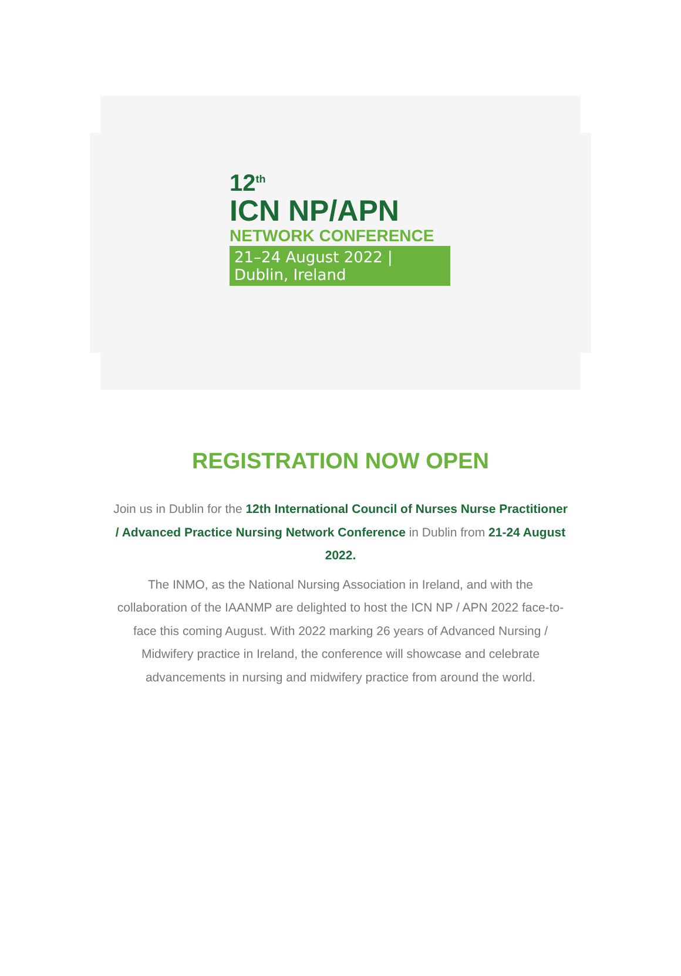12<sup>th</sup>
ICN NP/APN
NETWORK CONFERENCE
21–24 August 2022 | Dublin, Ireland
REGISTRATION NOW OPEN
Join us in Dublin for the 12th International Council of Nurses Nurse Practitioner / Advanced Practice Nursing Network Conference in Dublin from 21-24 August 2022.
The INMO, as the National Nursing Association in Ireland, and with the collaboration of the IAANMP are delighted to host the ICN NP / APN 2022 face-to-face this coming August. With 2022 marking 26 years of Advanced Nursing / Midwifery practice in Ireland, the conference will showcase and celebrate advancements in nursing and midwifery practice from around the world.